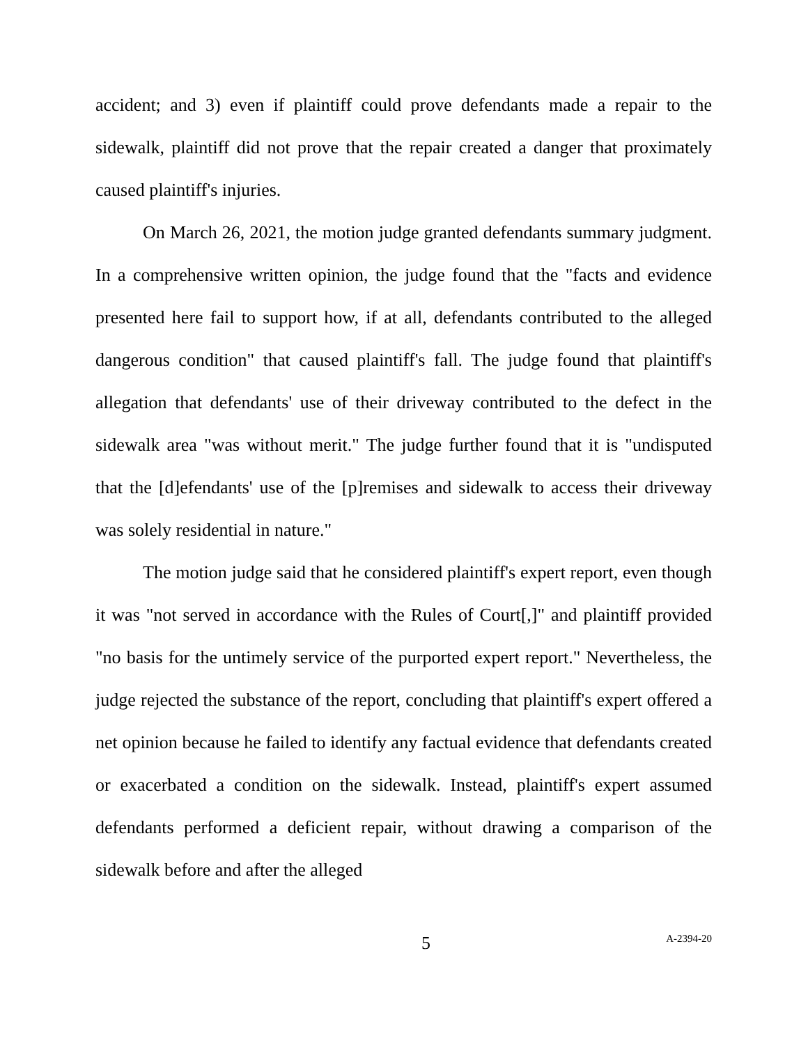accident; and 3) even if plaintiff could prove defendants made a repair to the sidewalk, plaintiff did not prove that the repair created a danger that proximately caused plaintiff's injuries.
On March 26, 2021, the motion judge granted defendants summary judgment. In a comprehensive written opinion, the judge found that the "facts and evidence presented here fail to support how, if at all, defendants contributed to the alleged dangerous condition" that caused plaintiff's fall. The judge found that plaintiff's allegation that defendants' use of their driveway contributed to the defect in the sidewalk area "was without merit." The judge further found that it is "undisputed that the [d]efendants' use of the [p]remises and sidewalk to access their driveway was solely residential in nature."
The motion judge said that he considered plaintiff's expert report, even though it was "not served in accordance with the Rules of Court[,]" and plaintiff provided "no basis for the untimely service of the purported expert report." Nevertheless, the judge rejected the substance of the report, concluding that plaintiff's expert offered a net opinion because he failed to identify any factual evidence that defendants created or exacerbated a condition on the sidewalk. Instead, plaintiff's expert assumed defendants performed a deficient repair, without drawing a comparison of the sidewalk before and after the alleged
5 A-2394-20